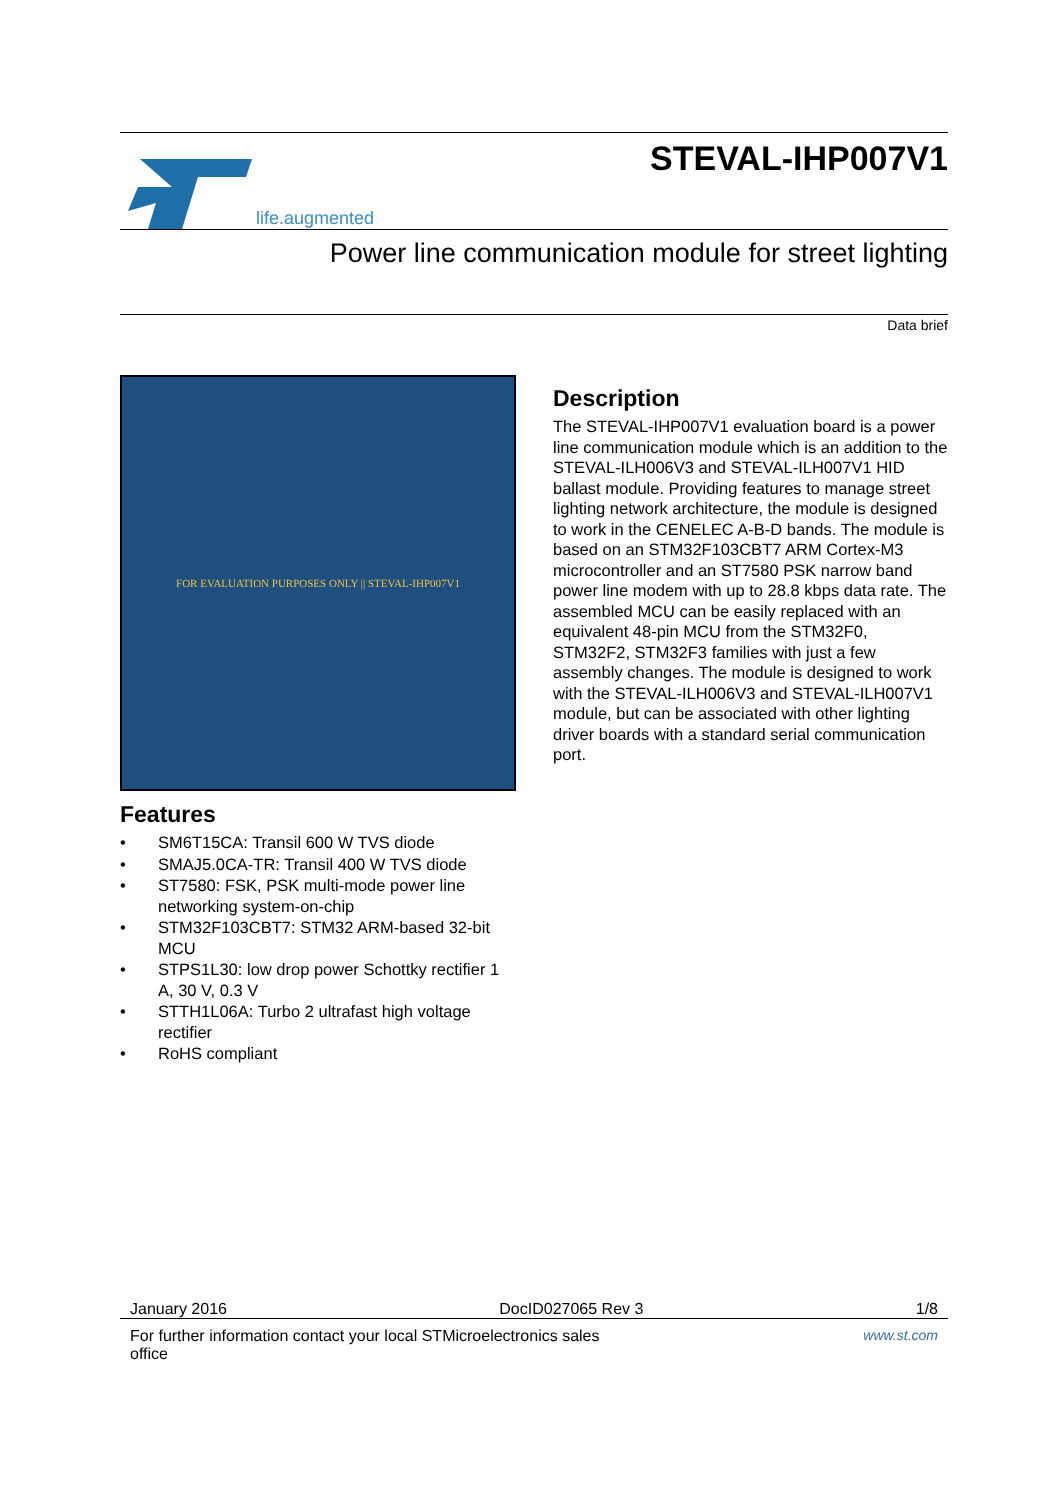life.augmented
STEVAL-IHP007V1
Power line communication module for street lighting
Data brief
FOR EVALUATION PURPOSES ONLY || STEVAL-IHP007V1
Features
• SM6T15CA: Transil 600 W TVS diode
• SMAJ5.0CA-TR: Transil 400 W TVS diode
• ST7580: FSK, PSK multi-mode power line networking system-on-chip
• STM32F103CBT7: STM32 ARM-based 32-bit MCU
• STPS1L30: low drop power Schottky rectifier 1 A, 30 V, 0.3 V
• STTH1L06A: Turbo 2 ultrafast high voltage rectifier
• RoHS compliant
Description
The STEVAL-IHP007V1 evaluation board is a power line communication module which is an addition to the STEVAL-ILH006V3 and STEVAL-ILH007V1 HID ballast module. Providing features to manage street lighting network architecture, the module is designed to work in the CENELEC A-B-D bands. The module is based on an STM32F103CBT7 ARM Cortex-M3 microcontroller and an ST7580 PSK narrow band power line modem with up to 28.8 kbps data rate. The assembled MCU can be easily replaced with an equivalent 48-pin MCU from the STM32F0, STM32F2, STM32F3 families with just a few assembly changes. The module is designed to work with the STEVAL-ILH006V3 and STEVAL-ILH007V1 module, but can be associated with other lighting driver boards with a standard serial communication port.
January 2016 DocID027065 Rev 3 1/8
For further information contact your local STMicroelectronics sales
office www.st.com